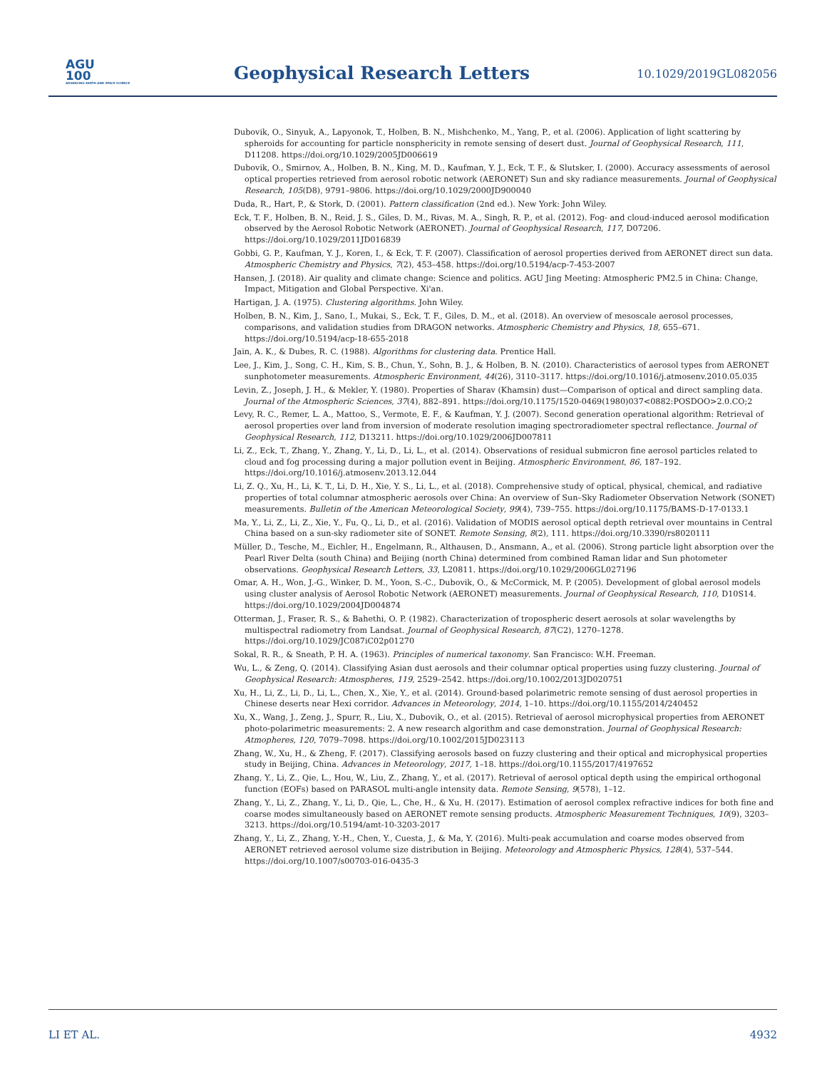AGU
100
ADVANCING EARTH AND SPACE SCIENCE
Geophysical Research Letters 10.1029/2019GL082056
Dubovik, O., Sinyuk, A., Lapyonok, T., Holben, B. N., Mishchenko, M., Yang, P., et al. (2006). Application of light scattering by spheroids for accounting for particle nonsphericity in remote sensing of desert dust. Journal of Geophysical Research, 111, D11208. https://doi.org/10.1029/2005JD006619
Dubovik, O., Smirnov, A., Holben, B. N., King, M. D., Kaufman, Y. J., Eck, T. F., & Slutsker, I. (2000). Accuracy assessments of aerosol optical properties retrieved from aerosol robotic network (AERONET) Sun and sky radiance measurements. Journal of Geophysical Research, 105(D8), 9791–9806. https://doi.org/10.1029/2000JD900040
Duda, R., Hart, P., & Stork, D. (2001). Pattern classification (2nd ed.). New York: John Wiley.
Eck, T. F., Holben, B. N., Reid, J. S., Giles, D. M., Rivas, M. A., Singh, R. P., et al. (2012). Fog- and cloud-induced aerosol modification observed by the Aerosol Robotic Network (AERONET). Journal of Geophysical Research, 117, D07206. https://doi.org/10.1029/2011JD016839
Gobbi, G. P., Kaufman, Y. J., Koren, I., & Eck, T. F. (2007). Classification of aerosol properties derived from AERONET direct sun data. Atmospheric Chemistry and Physics, 7(2), 453–458. https://doi.org/10.5194/acp-7-453-2007
Hansen, J. (2018). Air quality and climate change: Science and politics. AGU Jing Meeting: Atmospheric PM2.5 in China: Change, Impact, Mitigation and Global Perspective. Xi'an.
Hartigan, J. A. (1975). Clustering algorithms. John Wiley.
Holben, B. N., Kim, J., Sano, I., Mukai, S., Eck, T. F., Giles, D. M., et al. (2018). An overview of mesoscale aerosol processes, comparisons, and validation studies from DRAGON networks. Atmospheric Chemistry and Physics, 18, 655–671. https://doi.org/10.5194/acp-18-655-2018
Jain, A. K., & Dubes, R. C. (1988). Algorithms for clustering data. Prentice Hall.
Lee, J., Kim, J., Song, C. H., Kim, S. B., Chun, Y., Sohn, B. J., & Holben, B. N. (2010). Characteristics of aerosol types from AERONET sunphotometer measurements. Atmospheric Environment, 44(26), 3110–3117. https://doi.org/10.1016/j.atmosenv.2010.05.035
Levin, Z., Joseph, J. H., & Mekler, Y. (1980). Properties of Sharav (Khamsin) dust—Comparison of optical and direct sampling data. Journal of the Atmospheric Sciences, 37(4), 882–891. https://doi.org/10.1175/1520-0469(1980)037<0882:POSDOO>2.0.CO;2
Levy, R. C., Remer, L. A., Mattoo, S., Vermote, E. F., & Kaufman, Y. J. (2007). Second generation operational algorithm: Retrieval of aerosol properties over land from inversion of moderate resolution imaging spectroradiometer spectral reflectance. Journal of Geophysical Research, 112, D13211. https://doi.org/10.1029/2006JD007811
Li, Z., Eck, T., Zhang, Y., Zhang, Y., Li, D., Li, L., et al. (2014). Observations of residual submicron fine aerosol particles related to cloud and fog processing during a major pollution event in Beijing. Atmospheric Environment, 86, 187–192. https://doi.org/10.1016/j.atmosenv.2013.12.044
Li, Z. Q., Xu, H., Li, K. T., Li, D. H., Xie, Y. S., Li, L., et al. (2018). Comprehensive study of optical, physical, chemical, and radiative properties of total columnar atmospheric aerosols over China: An overview of Sun–Sky Radiometer Observation Network (SONET) measurements. Bulletin of the American Meteorological Society, 99(4), 739–755. https://doi.org/10.1175/BAMS-D-17-0133.1
Ma, Y., Li, Z., Li, Z., Xie, Y., Fu, Q., Li, D., et al. (2016). Validation of MODIS aerosol optical depth retrieval over mountains in Central China based on a sun-sky radiometer site of SONET. Remote Sensing, 8(2), 111. https://doi.org/10.3390/rs8020111
Müller, D., Tesche, M., Eichler, H., Engelmann, R., Althausen, D., Ansmann, A., et al. (2006). Strong particle light absorption over the Pearl River Delta (south China) and Beijing (north China) determined from combined Raman lidar and Sun photometer observations. Geophysical Research Letters, 33, L20811. https://doi.org/10.1029/2006GL027196
Omar, A. H., Won, J.-G., Winker, D. M., Yoon, S.-C., Dubovik, O., & McCormick, M. P. (2005). Development of global aerosol models using cluster analysis of Aerosol Robotic Network (AERONET) measurements. Journal of Geophysical Research, 110, D10S14. https://doi.org/10.1029/2004JD004874
Otterman, J., Fraser, R. S., & Bahethi, O. P. (1982). Characterization of tropospheric desert aerosols at solar wavelengths by multispectral radiometry from Landsat. Journal of Geophysical Research, 87(C2), 1270–1278. https://doi.org/10.1029/JC087iC02p01270
Sokal, R. R., & Sneath, P. H. A. (1963). Principles of numerical taxonomy. San Francisco: W.H. Freeman.
Wu, L., & Zeng, Q. (2014). Classifying Asian dust aerosols and their columnar optical properties using fuzzy clustering. Journal of Geophysical Research: Atmospheres, 119, 2529–2542. https://doi.org/10.1002/2013JD020751
Xu, H., Li, Z., Li, D., Li, L., Chen, X., Xie, Y., et al. (2014). Ground-based polarimetric remote sensing of dust aerosol properties in Chinese deserts near Hexi corridor. Advances in Meteorology, 2014, 1–10. https://doi.org/10.1155/2014/240452
Xu, X., Wang, J., Zeng, J., Spurr, R., Liu, X., Dubovik, O., et al. (2015). Retrieval of aerosol microphysical properties from AERONET photo-polarimetric measurements: 2. A new research algorithm and case demonstration. Journal of Geophysical Research: Atmopheres, 120, 7079–7098. https://doi.org/10.1002/2015JD023113
Zhang, W., Xu, H., & Zheng, F. (2017). Classifying aerosols based on fuzzy clustering and their optical and microphysical properties study in Beijing, China. Advances in Meteorology, 2017, 1–18. https://doi.org/10.1155/2017/4197652
Zhang, Y., Li, Z., Qie, L., Hou, W., Liu, Z., Zhang, Y., et al. (2017). Retrieval of aerosol optical depth using the empirical orthogonal function (EOFs) based on PARASOL multi-angle intensity data. Remote Sensing, 9(578), 1–12.
Zhang, Y., Li, Z., Zhang, Y., Li, D., Qie, L., Che, H., & Xu, H. (2017). Estimation of aerosol complex refractive indices for both fine and coarse modes simultaneously based on AERONET remote sensing products. Atmospheric Measurement Techniques, 10(9), 3203–3213. https://doi.org/10.5194/amt-10-3203-2017
Zhang, Y., Li, Z., Zhang, Y.-H., Chen, Y., Cuesta, J., & Ma, Y. (2016). Multi-peak accumulation and coarse modes observed from AERONET retrieved aerosol volume size distribution in Beijing. Meteorology and Atmospheric Physics, 128(4), 537–544. https://doi.org/10.1007/s00703-016-0435-3
LI ET AL. 4932